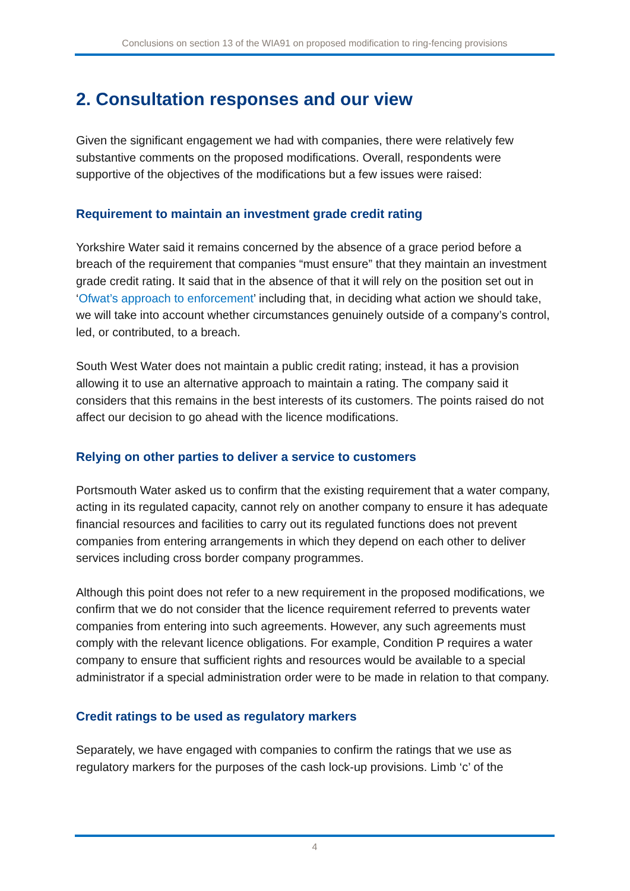Conclusions on section 13 of the WIA91 on proposed modification to ring-fencing provisions
2. Consultation responses and our view
Given the significant engagement we had with companies, there were relatively few substantive comments on the proposed modifications. Overall, respondents were supportive of the objectives of the modifications but a few issues were raised:
Requirement to maintain an investment grade credit rating
Yorkshire Water said it remains concerned by the absence of a grace period before a breach of the requirement that companies “must ensure” that they maintain an investment grade credit rating. It said that in the absence of that it will rely on the position set out in ‘Ofwat’s approach to enforcement’ including that, in deciding what action we should take, we will take into account whether circumstances genuinely outside of a company’s control, led, or contributed, to a breach.
South West Water does not maintain a public credit rating; instead, it has a provision allowing it to use an alternative approach to maintain a rating. The company said it considers that this remains in the best interests of its customers. The points raised do not affect our decision to go ahead with the licence modifications.
Relying on other parties to deliver a service to customers
Portsmouth Water asked us to confirm that the existing requirement that a water company, acting in its regulated capacity, cannot rely on another company to ensure it has adequate financial resources and facilities to carry out its regulated functions does not prevent companies from entering arrangements in which they depend on each other to deliver services including cross border company programmes.
Although this point does not refer to a new requirement in the proposed modifications, we confirm that we do not consider that the licence requirement referred to prevents water companies from entering into such agreements. However, any such agreements must comply with the relevant licence obligations. For example, Condition P requires a water company to ensure that sufficient rights and resources would be available to a special administrator if a special administration order were to be made in relation to that company.
Credit ratings to be used as regulatory markers
Separately, we have engaged with companies to confirm the ratings that we use as regulatory markers for the purposes of the cash lock-up provisions. Limb ‘c’ of the
4